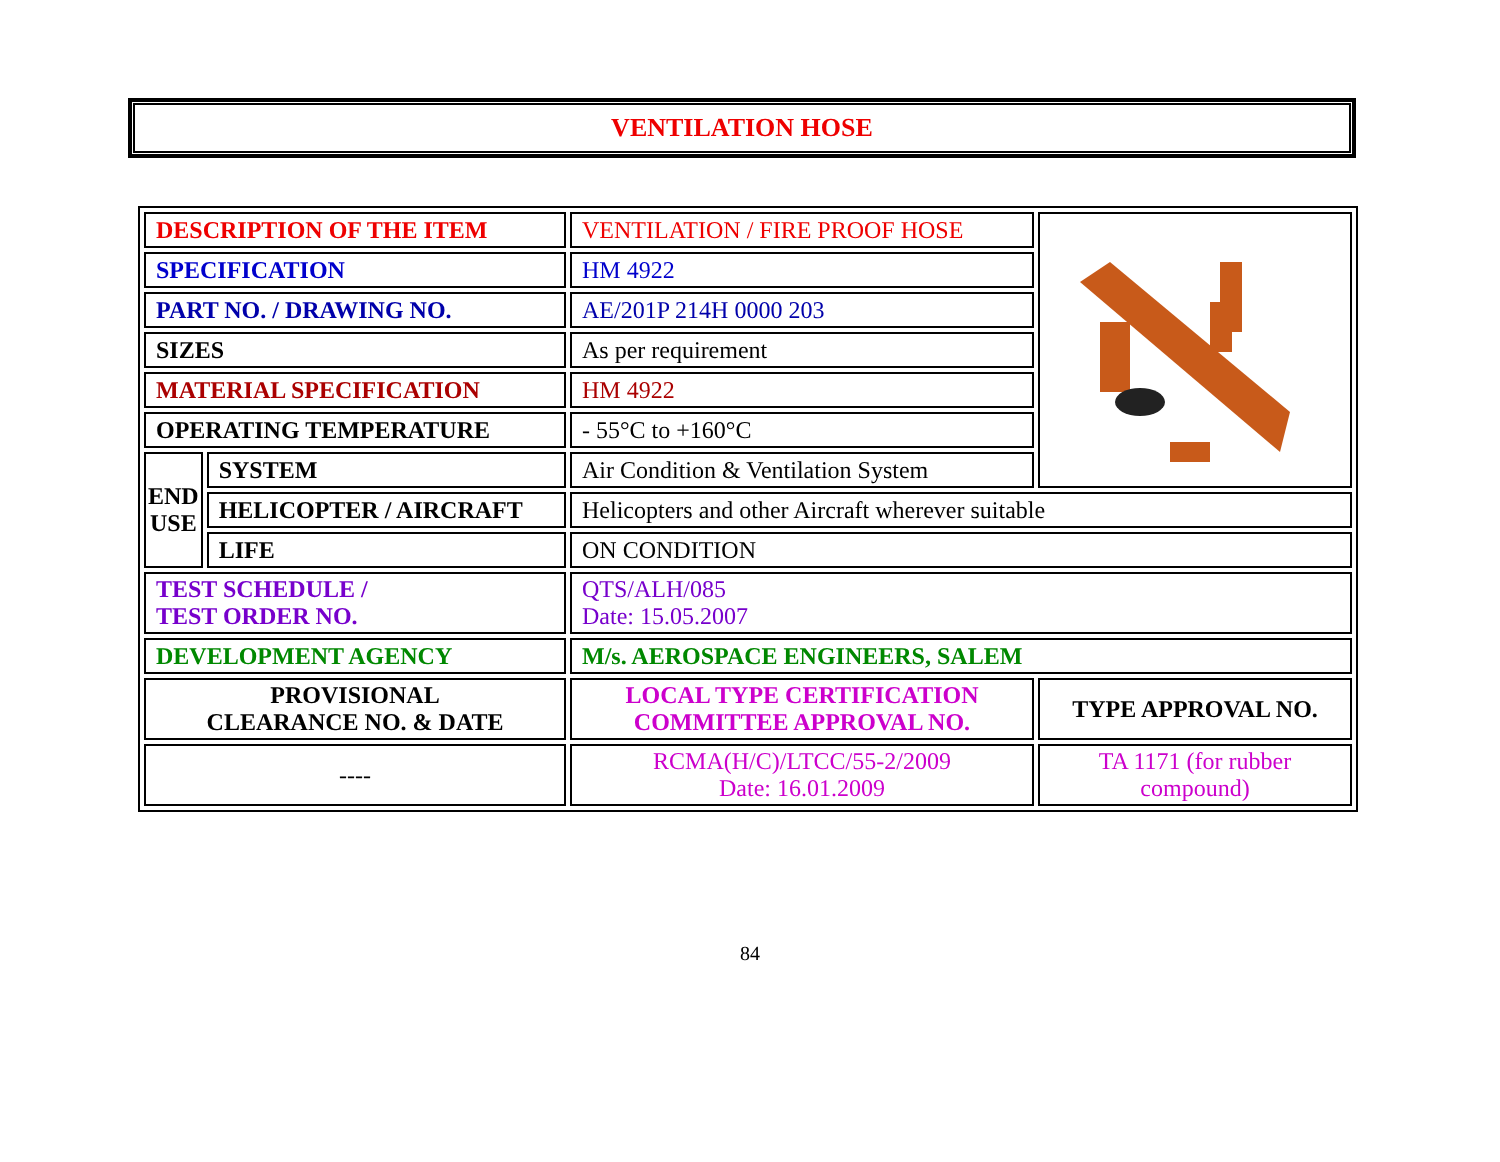VENTILATION HOSE
| DESCRIPTION OF THE ITEM | | VENTILATION / FIRE PROOF HOSE | |
| SPECIFICATION | | HM 4922 | |
| PART NO. / DRAWING NO. | | AE/201P 214H 0000 203 | |
| SIZES | | As per requirement | |
| MATERIAL SPECIFICATION | | HM 4922 | |
| OPERATING TEMPERATURE | | - 55°C to +160°C | |
| END USE | SYSTEM | Air Condition & Ventilation System | |
| | HELICOPTER / AIRCRAFT | Helicopters and other Aircraft wherever suitable | |
| | LIFE | ON CONDITION | |
| TEST SCHEDULE / TEST ORDER NO. | | QTS/ALH/085 Date: 15.05.2007 | |
| DEVELOPMENT AGENCY | | M/s. AEROSPACE ENGINEERS, SALEM | |
| PROVISIONAL CLEARANCE NO. & DATE | | LOCAL TYPE CERTIFICATION COMMITTEE APPROVAL NO. | TYPE APPROVAL NO. |
| ---- | | RCMA(H/C)/LTCC/55-2/2009 Date: 16.01.2009 | TA 1171 (for rubber compound) |
84